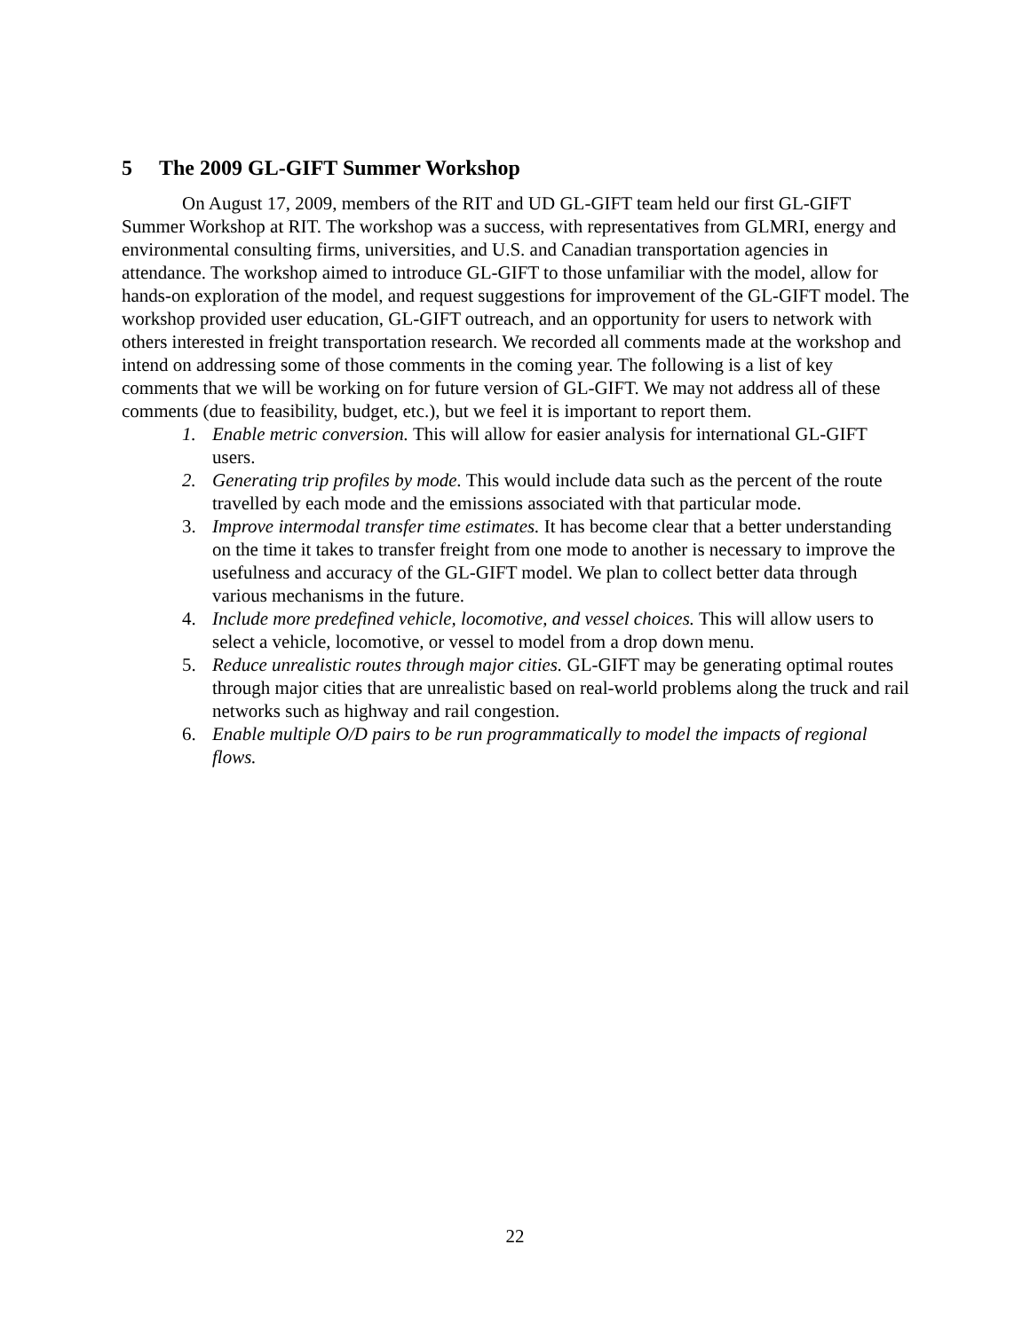5 The 2009 GL-GIFT Summer Workshop
On August 17, 2009, members of the RIT and UD GL-GIFT team held our first GL-GIFT Summer Workshop at RIT. The workshop was a success, with representatives from GLMRI, energy and environmental consulting firms, universities, and U.S. and Canadian transportation agencies in attendance. The workshop aimed to introduce GL-GIFT to those unfamiliar with the model, allow for hands-on exploration of the model, and request suggestions for improvement of the GL-GIFT model. The workshop provided user education, GL-GIFT outreach, and an opportunity for users to network with others interested in freight transportation research. We recorded all comments made at the workshop and intend on addressing some of those comments in the coming year. The following is a list of key comments that we will be working on for future version of GL-GIFT. We may not address all of these comments (due to feasibility, budget, etc.), but we feel it is important to report them.
1. Enable metric conversion. This will allow for easier analysis for international GL-GIFT users.
2. Generating trip profiles by mode. This would include data such as the percent of the route travelled by each mode and the emissions associated with that particular mode.
3. Improve intermodal transfer time estimates. It has become clear that a better understanding on the time it takes to transfer freight from one mode to another is necessary to improve the usefulness and accuracy of the GL-GIFT model. We plan to collect better data through various mechanisms in the future.
4. Include more predefined vehicle, locomotive, and vessel choices. This will allow users to select a vehicle, locomotive, or vessel to model from a drop down menu.
5. Reduce unrealistic routes through major cities. GL-GIFT may be generating optimal routes through major cities that are unrealistic based on real-world problems along the truck and rail networks such as highway and rail congestion.
6. Enable multiple O/D pairs to be run programmatically to model the impacts of regional flows.
22